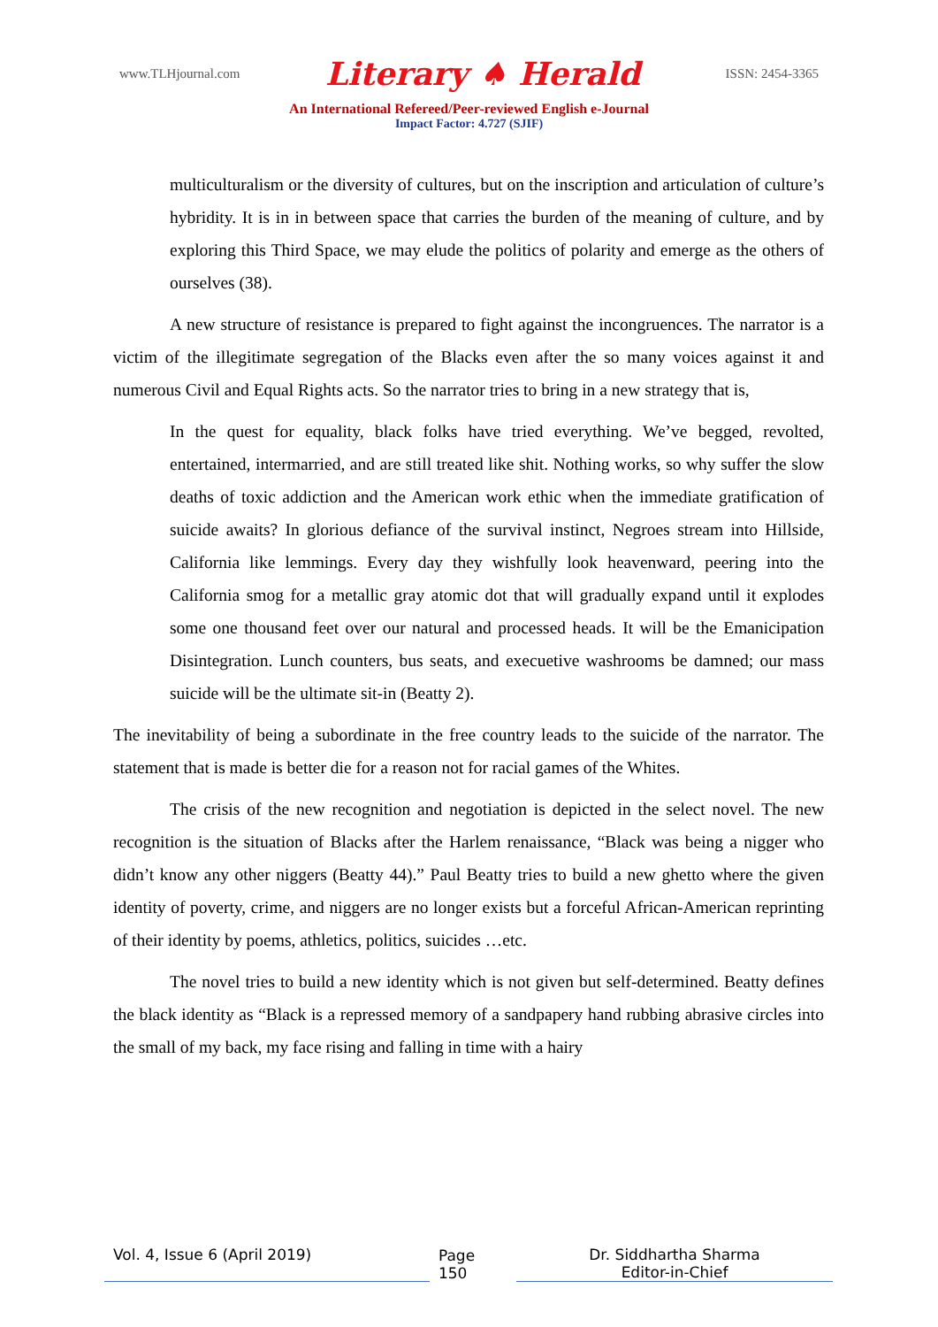www.TLHjournal.com Literary ♠ Herald ISSN: 2454-3365
An International Refereed/Peer-reviewed English e-Journal
Impact Factor: 4.727 (SJIF)
multiculturalism or the diversity of cultures, but on the inscription and articulation of culture’s hybridity. It is in in between space that carries the burden of the meaning of culture, and by exploring this Third Space, we may elude the politics of polarity and emerge as the others of ourselves (38).
A new structure of resistance is prepared to fight against the incongruences. The narrator is a victim of the illegitimate segregation of the Blacks even after the so many voices against it and numerous Civil and Equal Rights acts. So the narrator tries to bring in a new strategy that is,
In the quest for equality, black folks have tried everything. We’ve begged, revolted, entertained, intermarried, and are still treated like shit. Nothing works, so why suffer the slow deaths of toxic addiction and the American work ethic when the immediate gratification of suicide awaits? In glorious defiance of the survival instinct, Negroes stream into Hillside, California like lemmings. Every day they wishfully look heavenward, peering into the California smog for a metallic gray atomic dot that will gradually expand until it explodes some one thousand feet over our natural and processed heads. It will be the Emanicipation Disintegration. Lunch counters, bus seats, and execuetive washrooms be damned; our mass suicide will be the ultimate sit-in (Beatty 2).
The inevitability of being a subordinate in the free country leads to the suicide of the narrator. The statement that is made is better die for a reason not for racial games of the Whites.
The crisis of the new recognition and negotiation is depicted in the select novel. The new recognition is the situation of Blacks after the Harlem renaissance, “Black was being a nigger who didn’t know any other niggers (Beatty 44).” Paul Beatty tries to build a new ghetto where the given identity of poverty, crime, and niggers are no longer exists but a forceful African-American reprinting of their identity by poems, athletics, politics, suicides …etc.
The novel tries to build a new identity which is not given but self-determined. Beatty defines the black identity as “Black is a repressed memory of a sandpapery hand rubbing abrasive circles into the small of my back, my face rising and falling in time with a hairy
Vol. 4, Issue 6 (April 2019)
Page 150
Dr. Siddhartha Sharma
Editor-in-Chief